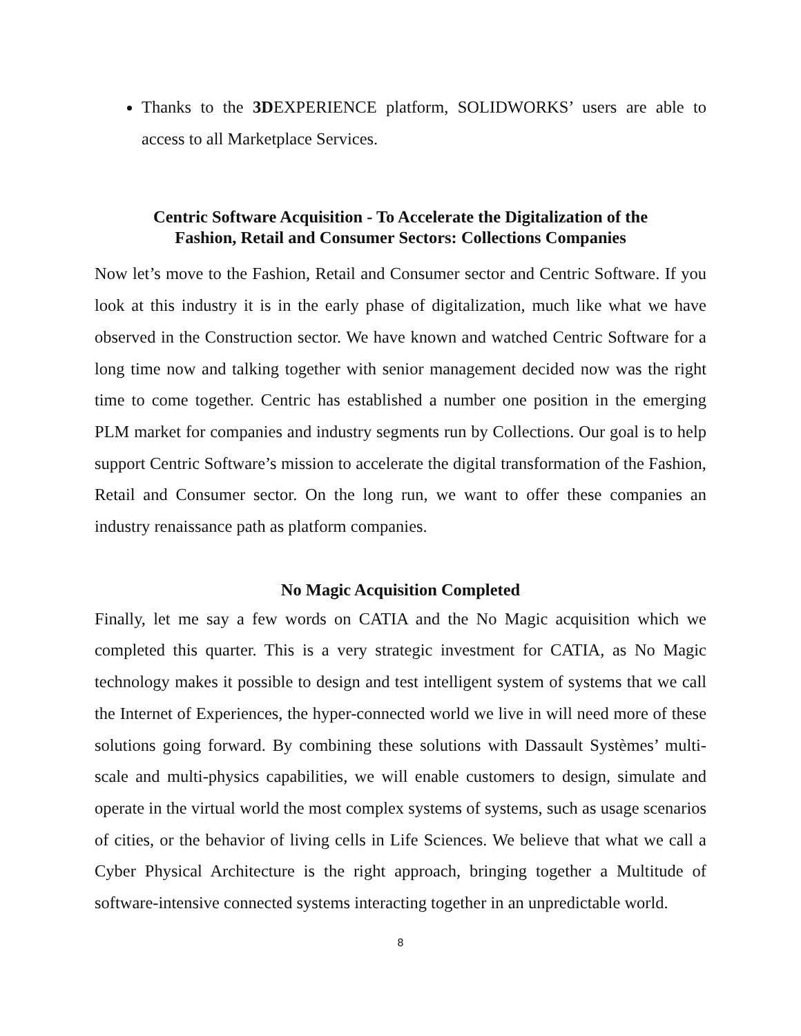Thanks to the 3DEXPERIENCE platform, SOLIDWORKS’ users are able to access to all Marketplace Services.
Centric Software Acquisition - To Accelerate the Digitalization of the
Fashion, Retail and Consumer Sectors: Collections Companies
Now let’s move to the Fashion, Retail and Consumer sector and Centric Software. If you look at this industry it is in the early phase of digitalization, much like what we have observed in the Construction sector. We have known and watched Centric Software for a long time now and talking together with senior management decided now was the right time to come together. Centric has established a number one position in the emerging PLM market for companies and industry segments run by Collections. Our goal is to help support Centric Software’s mission to accelerate the digital transformation of the Fashion, Retail and Consumer sector. On the long run, we want to offer these companies an industry renaissance path as platform companies.
No Magic Acquisition Completed
Finally, let me say a few words on CATIA and the No Magic acquisition which we completed this quarter. This is a very strategic investment for CATIA, as No Magic technology makes it possible to design and test intelligent system of systems that we call the Internet of Experiences, the hyper-connected world we live in will need more of these solutions going forward. By combining these solutions with Dassault Systèmes’ multi-scale and multi-physics capabilities, we will enable customers to design, simulate and operate in the virtual world the most complex systems of systems, such as usage scenarios of cities, or the behavior of living cells in Life Sciences. We believe that what we call a Cyber Physical Architecture is the right approach, bringing together a Multitude of software-intensive connected systems interacting together in an unpredictable world.
8